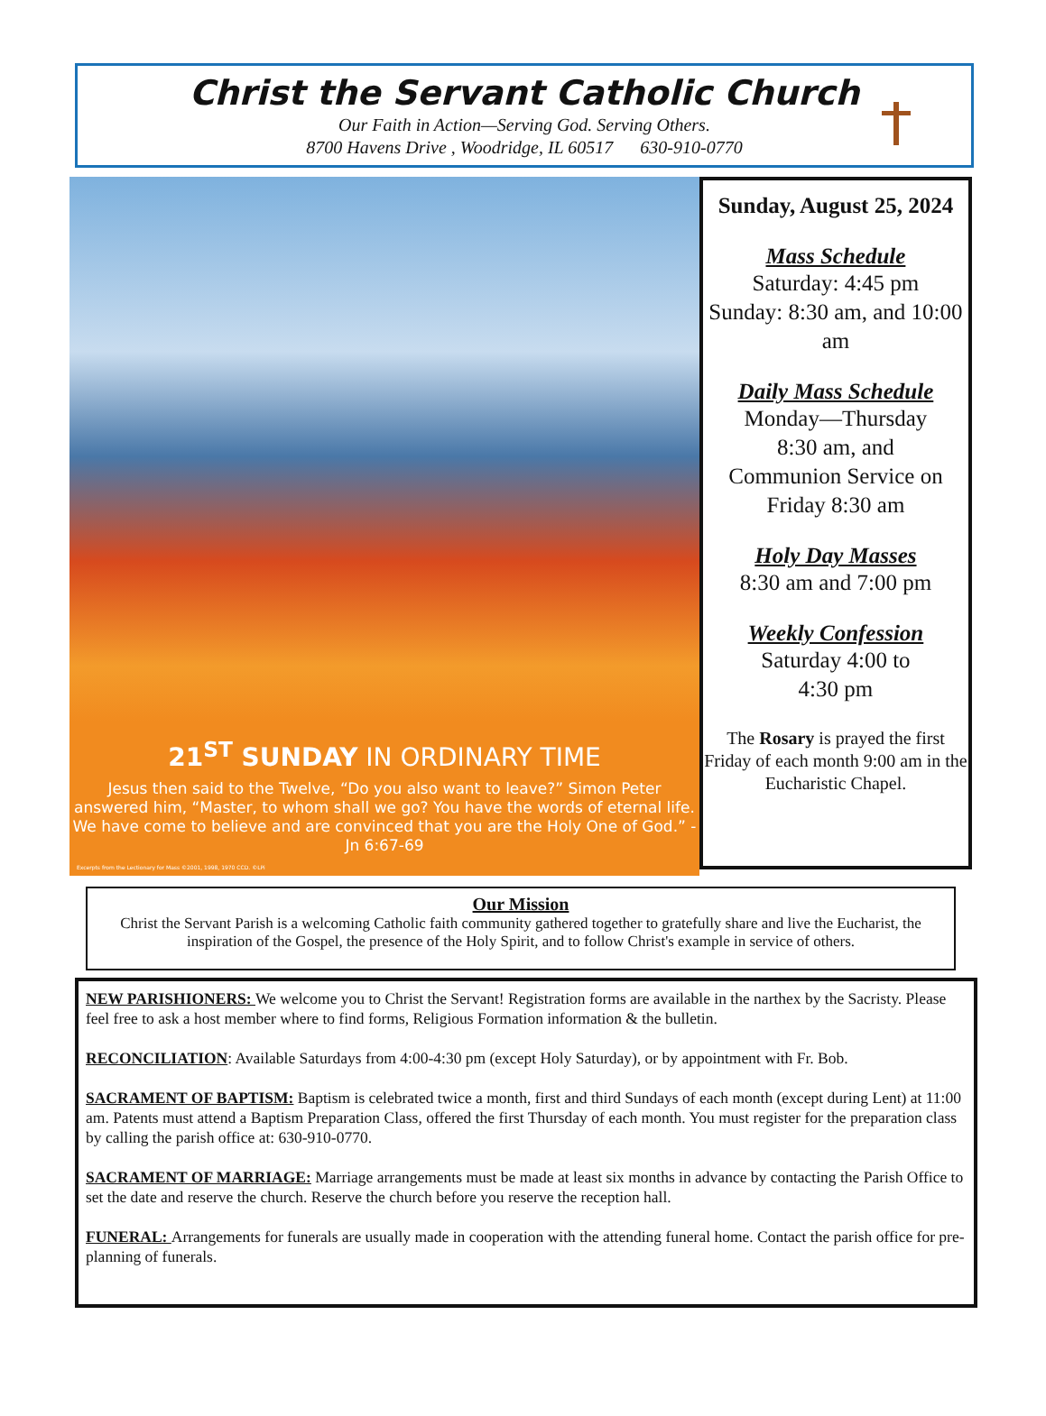Christ the Servant Catholic Church
Our Faith in Action—Serving God. Serving Others.
8700 Havens Drive , Woodridge, IL 60517 630-910-0770
21<sup>ST</sup> SUNDAY IN ORDINARY TIME
Jesus then said to the Twelve, “Do you also want to leave?” Simon Peter answered him, “Master, to whom shall we go? You have the words of eternal life. We have come to believe and are convinced that you are the Holy One of God.” - Jn 6:67-69
Excerpts from the Lectionary for Mass ©2001, 1998, 1970 CCD. ©LPi
Sunday, August 25, 2024
Mass Schedule
Saturday: 4:45 pm
Sunday: 8:30 am, and 10:00 am
Daily Mass Schedule
Monday—Thursday
8:30 am, and
Communion Service on Friday 8:30 am
Holy Day Masses
8:30 am and 7:00 pm
Weekly Confession
Saturday 4:00 to
4:30 pm
The Rosary is prayed the first Friday of each month 9:00 am in the Eucharistic Chapel.
Our Mission
Christ the Servant Parish is a welcoming Catholic faith community gathered together to gratefully share and live the Eucharist, the inspiration of the Gospel, the presence of the Holy Spirit, and to follow Christ's example in service of others.
NEW PARISHIONERS: We welcome you to Christ the Servant! Registration forms are available in the narthex by the Sacristy. Please feel free to ask a host member where to find forms, Religious Formation information & the bulletin.
RECONCILIATION: Available Saturdays from 4:00-4:30 pm (except Holy Saturday), or by appointment with Fr. Bob.
SACRAMENT OF BAPTISM: Baptism is celebrated twice a month, first and third Sundays of each month (except during Lent) at 11:00 am. Patents must attend a Baptism Preparation Class, offered the first Thursday of each month. You must register for the preparation class by calling the parish office at: 630-910-0770.
SACRAMENT OF MARRIAGE: Marriage arrangements must be made at least six months in advance by contacting the Parish Office to set the date and reserve the church. Reserve the church before you reserve the reception hall.
FUNERAL: Arrangements for funerals are usually made in cooperation with the attending funeral home. Contact the parish office for pre-planning of funerals.